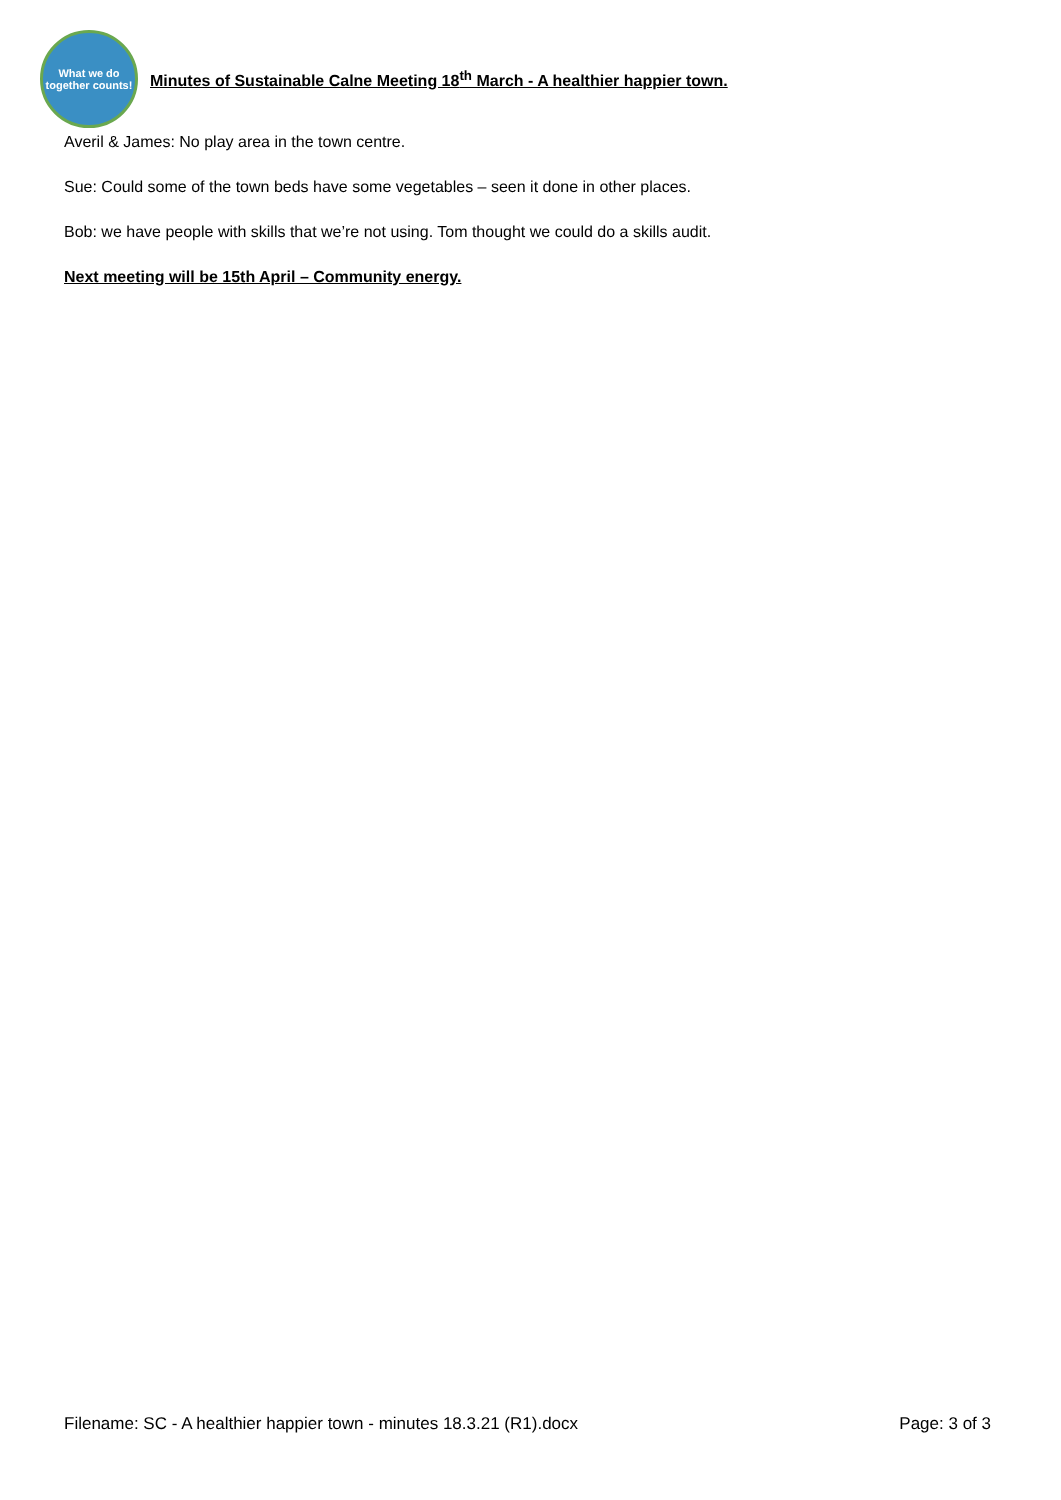What we do together counts!
Minutes of Sustainable Calne Meeting 18<sup>th</sup> March - A healthier happier town.
Averil & James: No play area in the town centre.
Sue: Could some of the town beds have some vegetables – seen it done in other places.
Bob: we have people with skills that we’re not using. Tom thought we could do a skills audit.
Next meeting will be 15th April – Community energy.
Filename: SC - A healthier happier town - minutes 18.3.21 (R1).docx Page: 3 of 3